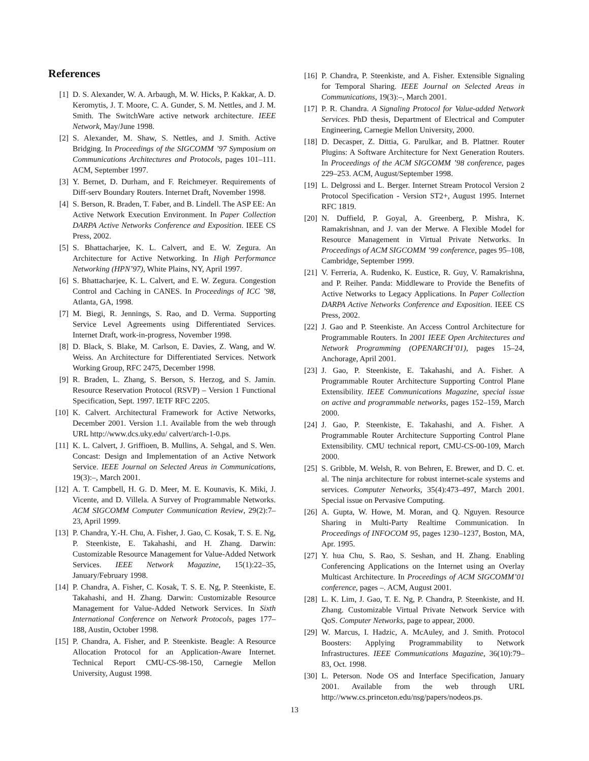References
[1] D. S. Alexander, W. A. Arbaugh, M. W. Hicks, P. Kakkar, A. D. Keromytis, J. T. Moore, C. A. Gunder, S. M. Nettles, and J. M. Smith. The SwitchWare active network architecture. IEEE Network, May/June 1998.
[2] S. Alexander, M. Shaw, S. Nettles, and J. Smith. Active Bridging. In Proceedings of the SIGCOMM ’97 Symposium on Communications Architectures and Protocols, pages 101–111. ACM, September 1997.
[3] Y. Bernet, D. Durham, and F. Reichmeyer. Requirements of Diff-serv Boundary Routers. Internet Draft, November 1998.
[4] S. Berson, R. Braden, T. Faber, and B. Lindell. The ASP EE: An Active Network Execution Environment. In Paper Collection DARPA Active Networks Conference and Exposition. IEEE CS Press, 2002.
[5] S. Bhattacharjee, K. L. Calvert, and E. W. Zegura. An Architecture for Active Networking. In High Performance Networking (HPN’97), White Plains, NY, April 1997.
[6] S. Bhattacharjee, K. L. Calvert, and E. W. Zegura. Congestion Control and Caching in CANES. In Proceedings of ICC ’98, Atlanta, GA, 1998.
[7] M. Biegi, R. Jennings, S. Rao, and D. Verma. Supporting Service Level Agreements using Differentiated Services. Internet Draft, work-in-progress, November 1998.
[8] D. Black, S. Blake, M. Carlson, E. Davies, Z. Wang, and W. Weiss. An Architecture for Differentiated Services. Network Working Group, RFC 2475, December 1998.
[9] R. Braden, L. Zhang, S. Berson, S. Herzog, and S. Jamin. Resource Reservation Protocol (RSVP) – Version 1 Functional Specification, Sept. 1997. IETF RFC 2205.
[10] K. Calvert. Architectural Framework for Active Networks, December 2001. Version 1.1. Available from the web through URL http://www.dcs.uky.edu/ calvert/arch-1-0.ps.
[11] K. L. Calvert, J. Griffioen, B. Mullins, A. Sehgal, and S. Wen. Concast: Design and Implementation of an Active Network Service. IEEE Journal on Selected Areas in Communications, 19(3):–, March 2001.
[12] A. T. Campbell, H. G. D. Meer, M. E. Kounavis, K. Miki, J. Vicente, and D. Villela. A Survey of Programmable Networks. ACM SIGCOMM Computer Communication Review, 29(2):7–23, April 1999.
[13] P. Chandra, Y.-H. Chu, A. Fisher, J. Gao, C. Kosak, T. S. E. Ng, P. Steenkiste, E. Takahashi, and H. Zhang. Darwin: Customizable Resource Management for Value-Added Network Services. IEEE Network Magazine, 15(1):22–35, January/February 1998.
[14] P. Chandra, A. Fisher, C. Kosak, T. S. E. Ng, P. Steenkiste, E. Takahashi, and H. Zhang. Darwin: Customizable Resource Management for Value-Added Network Services. In Sixth International Conference on Network Protocols, pages 177–188, Austin, October 1998.
[15] P. Chandra, A. Fisher, and P. Steenkiste. Beagle: A Resource Allocation Protocol for an Application-Aware Internet. Technical Report CMU-CS-98-150, Carnegie Mellon University, August 1998.
[16] P. Chandra, P. Steenkiste, and A. Fisher. Extensible Signaling for Temporal Sharing. IEEE Journal on Selected Areas in Communications, 19(3):–, March 2001.
[17] P. R. Chandra. A Signaling Protocol for Value-added Network Services. PhD thesis, Department of Electrical and Computer Engineering, Carnegie Mellon University, 2000.
[18] D. Decasper, Z. Dittia, G. Parulkar, and B. Plattner. Router Plugins: A Software Architecture for Next Generation Routers. In Proceedings of the ACM SIGCOMM ’98 conference, pages 229–253. ACM, August/September 1998.
[19] L. Delgrossi and L. Berger. Internet Stream Protocol Version 2 Protocol Specification - Version ST2+, August 1995. Internet RFC 1819.
[20] N. Duffield, P. Goyal, A. Greenberg, P. Mishra, K. Ramakrishnan, and J. van der Merwe. A Flexible Model for Resource Management in Virtual Private Networks. In Proceedings of ACM SIGCOMM ’99 conference, pages 95–108, Cambridge, September 1999.
[21] V. Ferreria, A. Rudenko, K. Eustice, R. Guy, V. Ramakrishna, and P. Reiher. Panda: Middleware to Provide the Benefits of Active Networks to Legacy Applications. In Paper Collection DARPA Active Networks Conference and Exposition. IEEE CS Press, 2002.
[22] J. Gao and P. Steenkiste. An Access Control Architecture for Programmable Routers. In 2001 IEEE Open Architectures and Network Programming (OPENARCH’01), pages 15–24, Anchorage, April 2001.
[23] J. Gao, P. Steenkiste, E. Takahashi, and A. Fisher. A Programmable Router Architecture Supporting Control Plane Extensibility. IEEE Communications Magazine, special issue on active and programmable networks, pages 152–159, March 2000.
[24] J. Gao, P. Steenkiste, E. Takahashi, and A. Fisher. A Programmable Router Architecture Supporting Control Plane Extensibility. CMU technical report, CMU-CS-00-109, March 2000.
[25] S. Gribble, M. Welsh, R. von Behren, E. Brewer, and D. C. et. al. The ninja architecture for robust internet-scale systems and services. Computer Networks, 35(4):473–497, March 2001. Special issue on Pervasive Computing.
[26] A. Gupta, W. Howe, M. Moran, and Q. Nguyen. Resource Sharing in Multi-Party Realtime Communication. In Proceedings of INFOCOM 95, pages 1230–1237, Boston, MA, Apr. 1995.
[27] Y. hua Chu, S. Rao, S. Seshan, and H. Zhang. Enabling Conferencing Applications on the Internet using an Overlay Multicast Architecture. In Proceedings of ACM SIGCOMM’01 conference, pages –. ACM, August 2001.
[28] L. K. Lim, J. Gao, T. E. Ng, P. Chandra, P. Steenkiste, and H. Zhang. Customizable Virtual Private Network Service with QoS. Computer Networks, page to appear, 2000.
[29] W. Marcus, I. Hadzic, A. McAuley, and J. Smith. Protocol Boosters: Applying Programmability to Network Infrastructures. IEEE Communications Magazine, 36(10):79–83, Oct. 1998.
[30] L. Peterson. Node OS and Interface Specification, January 2001. Available from the web through URL http://www.cs.princeton.edu/nsg/papers/nodeos.ps.
13